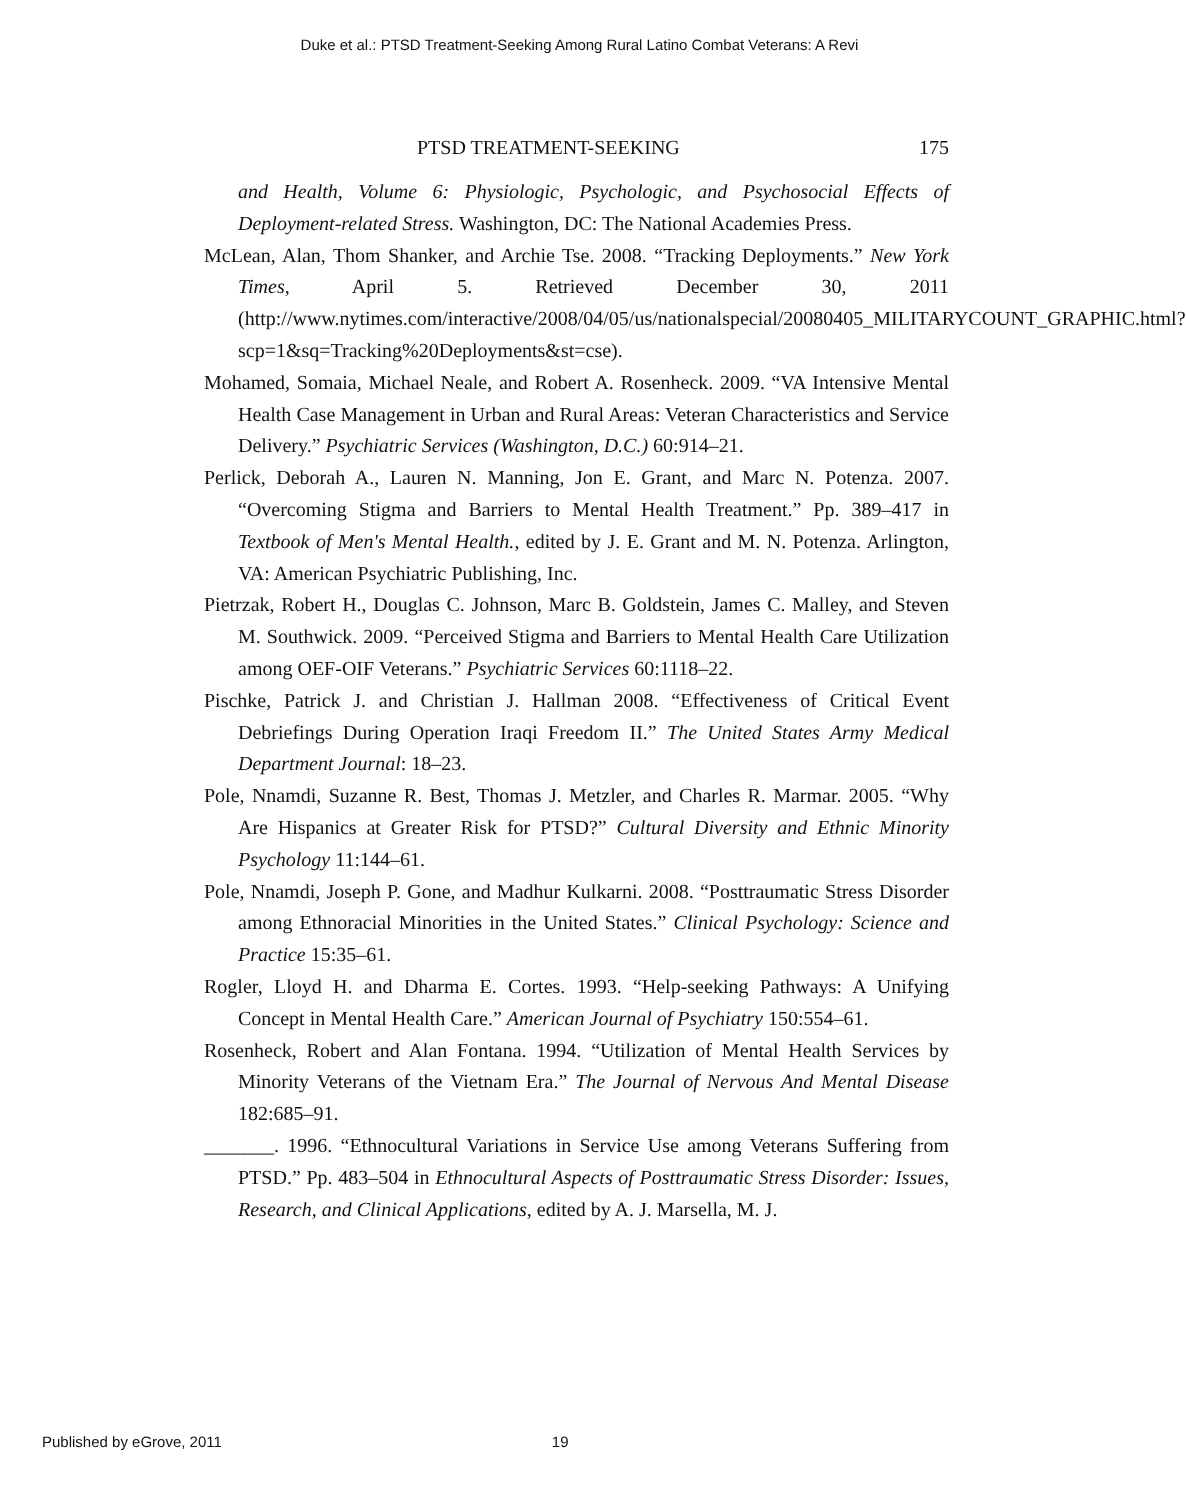Duke et al.: PTSD Treatment-Seeking Among Rural Latino Combat Veterans: A Revi
PTSD TREATMENT-SEEKING 175
and Health, Volume 6: Physiologic, Psychologic, and Psychosocial Effects of Deployment-related Stress. Washington, DC: The National Academies Press.
McLean, Alan, Thom Shanker, and Archie Tse. 2008. “Tracking Deployments.” New York Times, April 5. Retrieved December 30, 2011 (http://www.nytimes.com/interactive/2008/04/05/us/nationalspecial/20080405_MILITARYCOUNT_GRAPHIC.html?scp=1&sq=Tracking%20Deployments&st=cse).
Mohamed, Somaia, Michael Neale, and Robert A. Rosenheck. 2009. “VA Intensive Mental Health Case Management in Urban and Rural Areas: Veteran Characteristics and Service Delivery.” Psychiatric Services (Washington, D.C.) 60:914–21.
Perlick, Deborah A., Lauren N. Manning, Jon E. Grant, and Marc N. Potenza. 2007. “Overcoming Stigma and Barriers to Mental Health Treatment.” Pp. 389–417 in Textbook of Men's Mental Health., edited by J. E. Grant and M. N. Potenza. Arlington, VA: American Psychiatric Publishing, Inc.
Pietrzak, Robert H., Douglas C. Johnson, Marc B. Goldstein, James C. Malley, and Steven M. Southwick. 2009. “Perceived Stigma and Barriers to Mental Health Care Utilization among OEF-OIF Veterans.” Psychiatric Services 60:1118–22.
Pischke, Patrick J. and Christian J. Hallman 2008. “Effectiveness of Critical Event Debriefings During Operation Iraqi Freedom II.” The United States Army Medical Department Journal: 18–23.
Pole, Nnamdi, Suzanne R. Best, Thomas J. Metzler, and Charles R. Marmar. 2005. “Why Are Hispanics at Greater Risk for PTSD?” Cultural Diversity and Ethnic Minority Psychology 11:144–61.
Pole, Nnamdi, Joseph P. Gone, and Madhur Kulkarni. 2008. “Posttraumatic Stress Disorder among Ethnoracial Minorities in the United States.” Clinical Psychology: Science and Practice 15:35–61.
Rogler, Lloyd H. and Dharma E. Cortes. 1993. “Help-seeking Pathways: A Unifying Concept in Mental Health Care.” American Journal of Psychiatry 150:554–61.
Rosenheck, Robert and Alan Fontana. 1994. “Utilization of Mental Health Services by Minority Veterans of the Vietnam Era.” The Journal of Nervous And Mental Disease 182:685–91.
_______. 1996. “Ethnocultural Variations in Service Use among Veterans Suffering from PTSD.” Pp. 483–504 in Ethnocultural Aspects of Posttraumatic Stress Disorder: Issues, Research, and Clinical Applications, edited by A. J. Marsella, M. J.
Published by eGrove, 2011 19